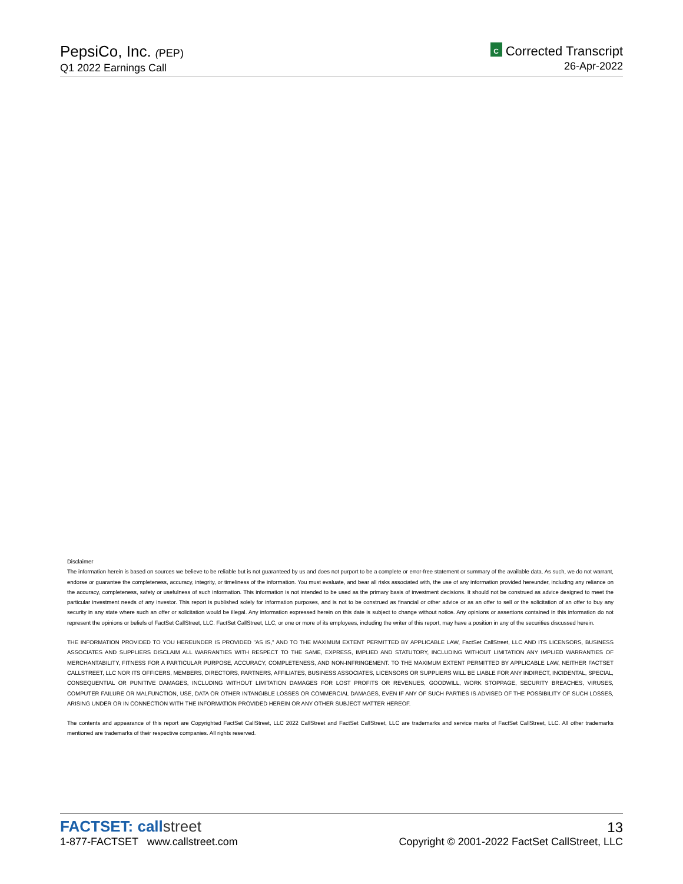PepsiCo, Inc. (PEP)
Q1 2022 Earnings Call
C Corrected Transcript
26-Apr-2022
Disclaimer
The information herein is based on sources we believe to be reliable but is not guaranteed by us and does not purport to be a complete or error-free statement or summary of the available data. As such, we do not warrant, endorse or guarantee the completeness, accuracy, integrity, or timeliness of the information. You must evaluate, and bear all risks associated with, the use of any information provided hereunder, including any reliance on the accuracy, completeness, safety or usefulness of such information. This information is not intended to be used as the primary basis of investment decisions. It should not be construed as advice designed to meet the particular investment needs of any investor. This report is published solely for information purposes, and is not to be construed as financial or other advice or as an offer to sell or the solicitation of an offer to buy any security in any state where such an offer or solicitation would be illegal. Any information expressed herein on this date is subject to change without notice. Any opinions or assertions contained in this information do not represent the opinions or beliefs of FactSet CallStreet, LLC. FactSet CallStreet, LLC, or one or more of its employees, including the writer of this report, may have a position in any of the securities discussed herein.
THE INFORMATION PROVIDED TO YOU HEREUNDER IS PROVIDED "AS IS," AND TO THE MAXIMUM EXTENT PERMITTED BY APPLICABLE LAW, FactSet CallStreet, LLC AND ITS LICENSORS, BUSINESS ASSOCIATES AND SUPPLIERS DISCLAIM ALL WARRANTIES WITH RESPECT TO THE SAME, EXPRESS, IMPLIED AND STATUTORY, INCLUDING WITHOUT LIMITATION ANY IMPLIED WARRANTIES OF MERCHANTABILITY, FITNESS FOR A PARTICULAR PURPOSE, ACCURACY, COMPLETENESS, AND NON-INFRINGEMENT. TO THE MAXIMUM EXTENT PERMITTED BY APPLICABLE LAW, NEITHER FACTSET CALLSTREET, LLC NOR ITS OFFICERS, MEMBERS, DIRECTORS, PARTNERS, AFFILIATES, BUSINESS ASSOCIATES, LICENSORS OR SUPPLIERS WILL BE LIABLE FOR ANY INDIRECT, INCIDENTAL, SPECIAL, CONSEQUENTIAL OR PUNITIVE DAMAGES, INCLUDING WITHOUT LIMITATION DAMAGES FOR LOST PROFITS OR REVENUES, GOODWILL, WORK STOPPAGE, SECURITY BREACHES, VIRUSES, COMPUTER FAILURE OR MALFUNCTION, USE, DATA OR OTHER INTANGIBLE LOSSES OR COMMERCIAL DAMAGES, EVEN IF ANY OF SUCH PARTIES IS ADVISED OF THE POSSIBILITY OF SUCH LOSSES, ARISING UNDER OR IN CONNECTION WITH THE INFORMATION PROVIDED HEREIN OR ANY OTHER SUBJECT MATTER HEREOF.
The contents and appearance of this report are Copyrighted FactSet CallStreet, LLC 2022 CallStreet and FactSet CallStreet, LLC are trademarks and service marks of FactSet CallStreet, LLC. All other trademarks mentioned are trademarks of their respective companies. All rights reserved.
FACTSET: callstreet
1-877-FACTSET www.callstreet.com
13
Copyright © 2001-2022 FactSet CallStreet, LLC